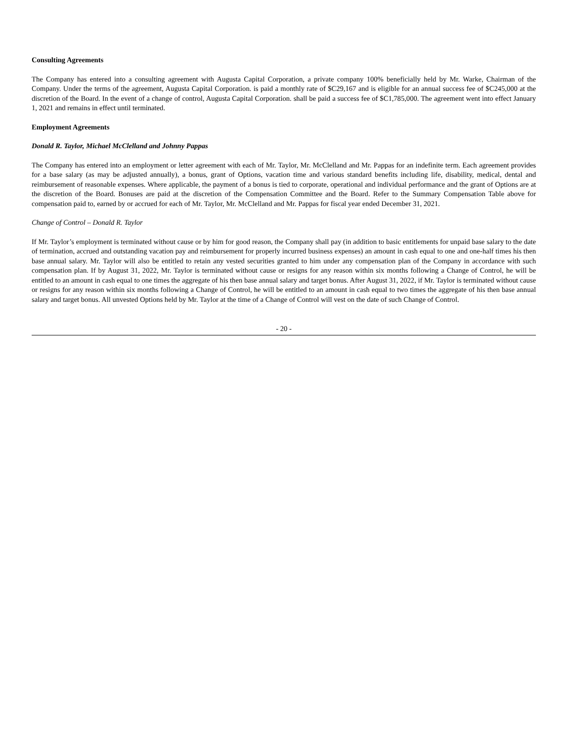Consulting Agreements
The Company has entered into a consulting agreement with Augusta Capital Corporation, a private company 100% beneficially held by Mr. Warke, Chairman of the Company. Under the terms of the agreement, Augusta Capital Corporation. is paid a monthly rate of $C29,167 and is eligible for an annual success fee of $C245,000 at the discretion of the Board. In the event of a change of control, Augusta Capital Corporation. shall be paid a success fee of $C1,785,000. The agreement went into effect January 1, 2021 and remains in effect until terminated.
Employment Agreements
Donald R. Taylor, Michael McClelland and Johnny Pappas
The Company has entered into an employment or letter agreement with each of Mr. Taylor, Mr. McClelland and Mr. Pappas for an indefinite term. Each agreement provides for a base salary (as may be adjusted annually), a bonus, grant of Options, vacation time and various standard benefits including life, disability, medical, dental and reimbursement of reasonable expenses. Where applicable, the payment of a bonus is tied to corporate, operational and individual performance and the grant of Options are at the discretion of the Board. Bonuses are paid at the discretion of the Compensation Committee and the Board. Refer to the Summary Compensation Table above for compensation paid to, earned by or accrued for each of Mr. Taylor, Mr. McClelland and Mr. Pappas for fiscal year ended December 31, 2021.
Change of Control – Donald R. Taylor
If Mr. Taylor’s employment is terminated without cause or by him for good reason, the Company shall pay (in addition to basic entitlements for unpaid base salary to the date of termination, accrued and outstanding vacation pay and reimbursement for properly incurred business expenses) an amount in cash equal to one and one-half times his then base annual salary. Mr. Taylor will also be entitled to retain any vested securities granted to him under any compensation plan of the Company in accordance with such compensation plan. If by August 31, 2022, Mr. Taylor is terminated without cause or resigns for any reason within six months following a Change of Control, he will be entitled to an amount in cash equal to one times the aggregate of his then base annual salary and target bonus. After August 31, 2022, if Mr. Taylor is terminated without cause or resigns for any reason within six months following a Change of Control, he will be entitled to an amount in cash equal to two times the aggregate of his then base annual salary and target bonus. All unvested Options held by Mr. Taylor at the time of a Change of Control will vest on the date of such Change of Control.
- 20 -